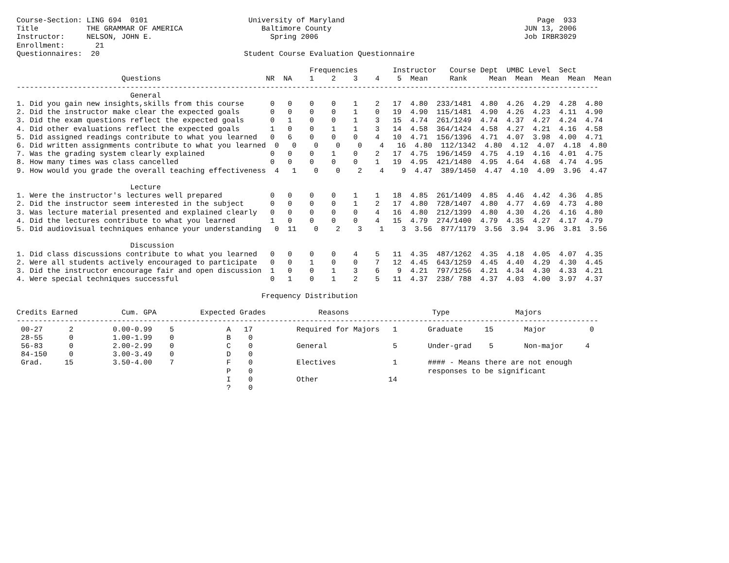Course-Section: LING 694  0101                       University of Maryland                                            Page  933
Title           THE GRAMMAR OF AMERICA                  Baltimore County                                            JUN 13, 2006
Instructor:     NELSON, JOHN E.                           Spring 2006                                               Job IRBR3029
Enrollment:       21
Questionnaires:  20                                 Student Course Evaluation Questionnaire

                                                                   Frequencies        Instructor   Course Dept  UMBC Level  Sect
                        Questions                        NR  NA    1    2    3    4    5  Mean     Rank     Mean  Mean  Mean  Mean  Mean
-------------------------------------------------------------------------------------------------------------------------------------
                          General
1. Did you gain new insights,skills from this course      0   0    0    0    1    2   17  4.80  233/1481  4.80  4.26  4.29  4.28  4.80
2. Did the instructor make clear the expected goals       0   0    0    0    1    0   19  4.90  115/1481  4.90  4.26  4.23  4.11  4.90
3. Did the exam questions reflect the expected goals      0   1    0    0    1    3   15  4.74  261/1249  4.74  4.37  4.27  4.24  4.74
4. Did other evaluations reflect the expected goals       1   0    0    1    1    3   14  4.58  364/1424  4.58  4.27  4.21  4.16  4.58
5. Did assigned readings contribute to what you learned   0   6    0    0    0    4   10  4.71  156/1396  4.71  4.07  3.98  4.00  4.71
6. Did written assignments contribute to what you learned  0   0    0    0    0    4   16  4.80  112/1342  4.80  4.12  4.07  4.18  4.80
7. Was the grading system clearly explained               0   0    0    1    0    2   17  4.75  196/1459  4.75  4.19  4.16  4.01  4.75
8. How many times was class cancelled                     0   0    0    0    0    1   19  4.95  421/1480  4.95  4.64  4.68  4.74  4.95
9. How would you grade the overall teaching effectiveness  4   1    0    0    2    4    9  4.47  389/1450  4.47  4.10  4.09  3.96  4.47

                          Lecture
1. Were the instructor's lectures well prepared           0   0    0    0    1    1   18  4.85  261/1409  4.85  4.46  4.42  4.36  4.85
2. Did the instructor seem interested in the subject      0   0    0    0    1    2   17  4.80  728/1407  4.80  4.77  4.69  4.73  4.80
3. Was lecture material presented and explained clearly   0   0    0    0    0    4   16  4.80  212/1399  4.80  4.30  4.26  4.16  4.80
4. Did the lectures contribute to what you learned        1   0    0    0    0    4   15  4.79  274/1400  4.79  4.35  4.27  4.17  4.79
5. Did audiovisual techniques enhance your understanding   0  11    0    2    3    1    3  3.56  877/1179  3.56  3.94  3.96  3.81  3.56

                          Discussion
1. Did class discussions contribute to what you learned   0   0    0    0    4    5   11  4.35  487/1262  4.35  4.18  4.05  4.07  4.35
2. Were all students actively encouraged to participate   0   0    1    0    0    7   12  4.45  643/1259  4.45  4.40  4.29  4.30  4.45
3. Did the instructor encourage fair and open discussion  1   0    0    1    3    6    9  4.21  797/1256  4.21  4.34  4.30  4.33  4.21
4. Were special techniques successful                     0   1    0    1    2    5   11  4.37  238/ 788  4.37  4.03  4.00  3.97  4.37

                                                        Frequency Distribution

Credits Earned          Cum. GPA          Expected Grades            Reasons                   Type               Majors
-------------------------------------------------------------------------------------------------------------------------------------
 00-27      2         0.00-0.99    5            A   17          Required for Majors   1       Graduate     15       Major          0
 28-55      0         1.00-1.99    0            B    0
 56-83      0         2.00-2.99    0            C    0          General               5       Under-grad    5       Non-major     4
 84-150     0         3.00-3.49    0            D    0
 Grad.     15         3.50-4.00    7            F    0          Electives             1       #### - Means there are not enough
                                                P    0                                        responses to be significant
                                                I    0          Other                14
                                                ?    0